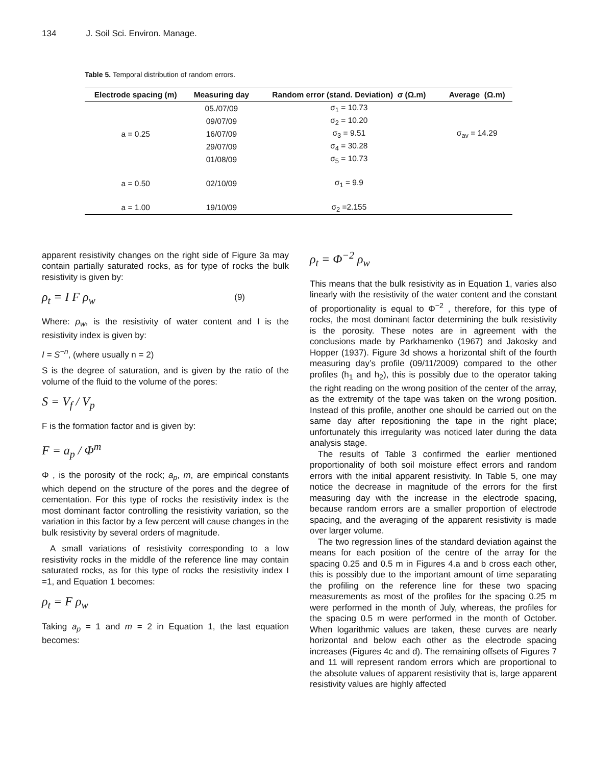134 J. Soil Sci. Environ. Manage.
Table 5. Temporal distribution of random errors.
| Electrode spacing (m) | Measuring day | Random error (stand. Deviation) σ (Ω.m) | Average (Ω.m) |
| --- | --- | --- | --- |
| a = 0.25 | 05./07/09 | σ<sub>1</sub> = 10.73 | σ<sub>av</sub> = 14.29 |
| | 09/07/09 | σ<sub>2</sub> = 10.20 | |
| | 16/07/09 | σ<sub>3</sub> = 9.51 | |
| | 29/07/09 | σ<sub>4</sub> = 30.28 | |
| | 01/08/09 | σ<sub>5</sub> = 10.73 | |
| a = 0.50 | 02/10/09 | σ<sub>1</sub> = 9.9 | |
| a = 1.00 | 19/10/09 | σ<sub>2</sub> =2.155 | |
apparent resistivity changes on the right side of Figure 3a may contain partially saturated rocks, as for type of rocks the bulk resistivity is given by:
ρ<sub>t</sub> = I F ρ<sub>w</sub> (9)
Where: ρ<sub>w</sub>, is the resistivity of water content and I is the resistivity index is given by:
I = S<sup>−n</sup>, (where usually n = 2)
S is the degree of saturation, and is given by the ratio of the volume of the fluid to the volume of the pores:
S = V<sub>f</sub> / V<sub>p</sub>
F is the formation factor and is given by:
F = a<sub>p</sub> / Φ<sup>m</sup>
Φ , is the porosity of the rock; a<sub>p</sub>, m, are empirical constants which depend on the structure of the pores and the degree of cementation. For this type of rocks the resistivity index is the most dominant factor controlling the resistivity variation, so the variation in this factor by a few percent will cause changes in the bulk resistivity by several orders of magnitude.
A small variations of resistivity corresponding to a low resistivity rocks in the middle of the reference line may contain saturated rocks, as for this type of rocks the resistivity index I =1, and Equation 1 becomes:
ρ<sub>t</sub> = F ρ<sub>w</sub>
Taking a<sub>p</sub> = 1 and m = 2 in Equation 1, the last equation becomes:
ρ<sub>t</sub> = Φ<sup>−2</sup> ρ<sub>w</sub>
This means that the bulk resistivity as in Equation 1, varies also linearly with the resistivity of the water content and the constant of proportionality is equal to Φ<sup>−2</sup> , therefore, for this type of rocks, the most dominant factor determining the bulk resistivity is the porosity. These notes are in agreement with the conclusions made by Parkhamenko (1967) and Jakosky and Hopper (1937). Figure 3d shows a horizontal shift of the fourth measuring day’s profile (09/11/2009) compared to the other profiles (h<sub>1</sub> and h<sub>2</sub>), this is possibly due to the operator taking the right reading on the wrong position of the center of the array, as the extremity of the tape was taken on the wrong position. Instead of this profile, another one should be carried out on the same day after repositioning the tape in the right place; unfortunately this irregularity was noticed later during the data analysis stage.
The results of Table 3 confirmed the earlier mentioned proportionality of both soil moisture effect errors and random errors with the initial apparent resistivity. In Table 5, one may notice the decrease in magnitude of the errors for the first measuring day with the increase in the electrode spacing, because random errors are a smaller proportion of electrode spacing, and the averaging of the apparent resistivity is made over larger volume.
The two regression lines of the standard deviation against the means for each position of the centre of the array for the spacing 0.25 and 0.5 m in Figures 4.a and b cross each other, this is possibly due to the important amount of time separating the profiling on the reference line for these two spacing measurements as most of the profiles for the spacing 0.25 m were performed in the month of July, whereas, the profiles for the spacing 0.5 m were performed in the month of October. When logarithmic values are taken, these curves are nearly horizontal and below each other as the electrode spacing increases (Figures 4c and d). The remaining offsets of Figures 7 and 11 will represent random errors which are proportional to the absolute values of apparent resistivity that is, large apparent resistivity values are highly affected